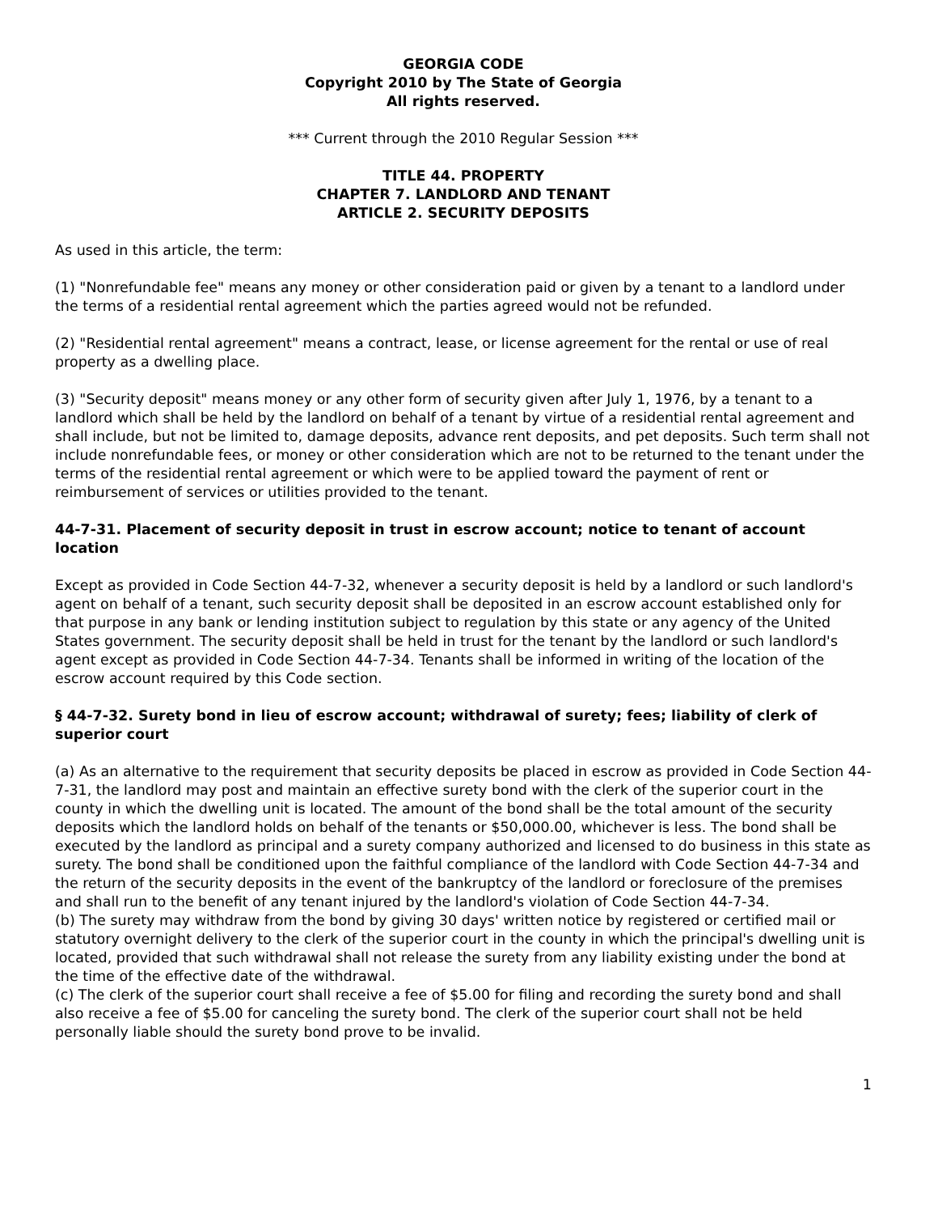GEORGIA CODE
Copyright 2010 by The State of Georgia
All rights reserved.
*** Current through the 2010 Regular Session ***
TITLE 44. PROPERTY
CHAPTER 7. LANDLORD AND TENANT
ARTICLE 2. SECURITY DEPOSITS
As used in this article, the term:
(1) "Nonrefundable fee" means any money or other consideration paid or given by a tenant to a landlord under the terms of a residential rental agreement which the parties agreed would not be refunded.
(2) "Residential rental agreement" means a contract, lease, or license agreement for the rental or use of real property as a dwelling place.
(3) "Security deposit" means money or any other form of security given after July 1, 1976, by a tenant to a landlord which shall be held by the landlord on behalf of a tenant by virtue of a residential rental agreement and shall include, but not be limited to, damage deposits, advance rent deposits, and pet deposits. Such term shall not include nonrefundable fees, or money or other consideration which are not to be returned to the tenant under the terms of the residential rental agreement or which were to be applied toward the payment of rent or reimbursement of services or utilities provided to the tenant.
44-7-31. Placement of security deposit in trust in escrow account; notice to tenant of account location
Except as provided in Code Section 44-7-32, whenever a security deposit is held by a landlord or such landlord's agent on behalf of a tenant, such security deposit shall be deposited in an escrow account established only for that purpose in any bank or lending institution subject to regulation by this state or any agency of the United States government. The security deposit shall be held in trust for the tenant by the landlord or such landlord's agent except as provided in Code Section 44-7-34. Tenants shall be informed in writing of the location of the escrow account required by this Code section.
§ 44-7-32. Surety bond in lieu of escrow account; withdrawal of surety; fees; liability of clerk of superior court
(a) As an alternative to the requirement that security deposits be placed in escrow as provided in Code Section 44-7-31, the landlord may post and maintain an effective surety bond with the clerk of the superior court in the county in which the dwelling unit is located. The amount of the bond shall be the total amount of the security deposits which the landlord holds on behalf of the tenants or $50,000.00, whichever is less. The bond shall be executed by the landlord as principal and a surety company authorized and licensed to do business in this state as surety. The bond shall be conditioned upon the faithful compliance of the landlord with Code Section 44-7-34 and the return of the security deposits in the event of the bankruptcy of the landlord or foreclosure of the premises and shall run to the benefit of any tenant injured by the landlord's violation of Code Section 44-7-34.
(b) The surety may withdraw from the bond by giving 30 days' written notice by registered or certified mail or statutory overnight delivery to the clerk of the superior court in the county in which the principal's dwelling unit is located, provided that such withdrawal shall not release the surety from any liability existing under the bond at the time of the effective date of the withdrawal.
(c) The clerk of the superior court shall receive a fee of $5.00 for filing and recording the surety bond and shall also receive a fee of $5.00 for canceling the surety bond. The clerk of the superior court shall not be held personally liable should the surety bond prove to be invalid.
1